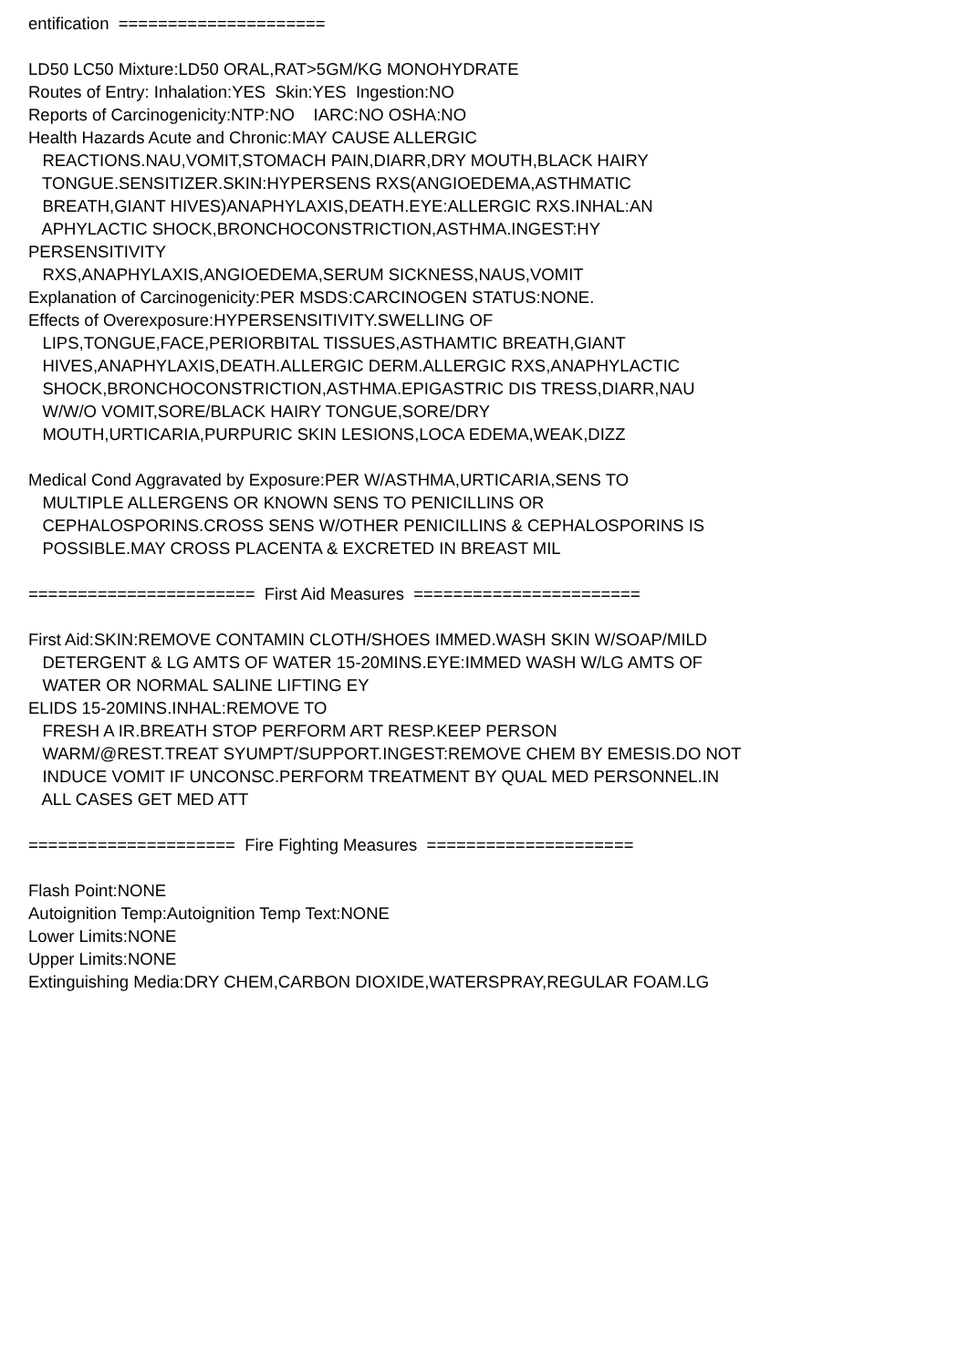entification ===================== LD50 LC50 Mixture:LD50 ORAL,RAT>5GM/KG MONOHYDRATE Routes of Entry: Inhalation:YES Skin:YES Ingestion:NO Reports of Carcinogenicity:NTP:NO IARC:NO OSHA:NO Health Hazards Acute and Chronic:MAY CAUSE ALLERGIC REACTIONS.NAU,VOMIT,STOMACH PAIN,DIARR,DRY MOUTH,BLACK HAIRY TONGUE.SENSITIZER.SKIN:HYPERSENS RXS(ANGIOEDEMA,ASTHMATIC BREATH,GIANT HIVES)ANAPHYLAXIS,DEATH.EYE:ALLERGIC RXS.INHAL:AN APHYLACTIC SHOCK,BRONCHOCONSTRICTION,ASTHMA.INGEST:HY PERSENSITIVITY RXS,ANAPHYLAXIS,ANGIOEDEMA,SERUM SICKNESS,NAUS,VOMIT Explanation of Carcinogenicity:PER MSDS:CARCINOGEN STATUS:NONE. Effects of Overexposure:HYPERSENSITIVITY.SWELLING OF LIPS,TONGUE,FACE,PERIORBITAL TISSUES,ASTHAMTIC BREATH,GIANT HIVES,ANAPHYLAXIS,DEATH.ALLERGIC DERM.ALLERGIC RXS,ANAPHYLACTIC SHOCK,BRONCHOCONSTRICTION,ASTHMA.EPIGASTRIC DIS TRESS,DIARR,NAU W/W/O VOMIT,SORE/BLACK HAIRY TONGUE,SORE/DRY MOUTH,URTICARIA,PURPURIC SKIN LESIONS,LOCA EDEMA,WEAK,DIZZ Medical Cond Aggravated by Exposure:PER W/ASTHMA,URTICARIA,SENS TO MULTIPLE ALLERGENS OR KNOWN SENS TO PENICILLINS OR CEPHALOSPORINS.CROSS SENS W/OTHER PENICILLINS & CEPHALOSPORINS IS POSSIBLE.MAY CROSS PLACENTA & EXCRETED IN BREAST MIL ======================= First Aid Measures ======================= First Aid:SKIN:REMOVE CONTAMIN CLOTH/SHOES IMMED.WASH SKIN W/SOAP/MILD DETERGENT & LG AMTS OF WATER 15-20MINS.EYE:IMMED WASH W/LG AMTS OF WATER OR NORMAL SALINE LIFTING EY ELIDS 15-20MINS.INHAL:REMOVE TO FRESH A IR.BREATH STOP PERFORM ART RESP.KEEP PERSON WARM/@REST.TREAT SYUMPT/SUPPORT.INGEST:REMOVE CHEM BY EMESIS.DO NOT INDUCE VOMIT IF UNCONSC.PERFORM TREATMENT BY QUAL MED PERSONNEL.IN ALL CASES GET MED ATT ===================== Fire Fighting Measures ===================== Flash Point:NONE Autoignition Temp:Autoignition Temp Text:NONE Lower Limits:NONE Upper Limits:NONE Extinguishing Media:DRY CHEM,CARBON DIOXIDE,WATERSPRAY,REGULAR FOAM.LG